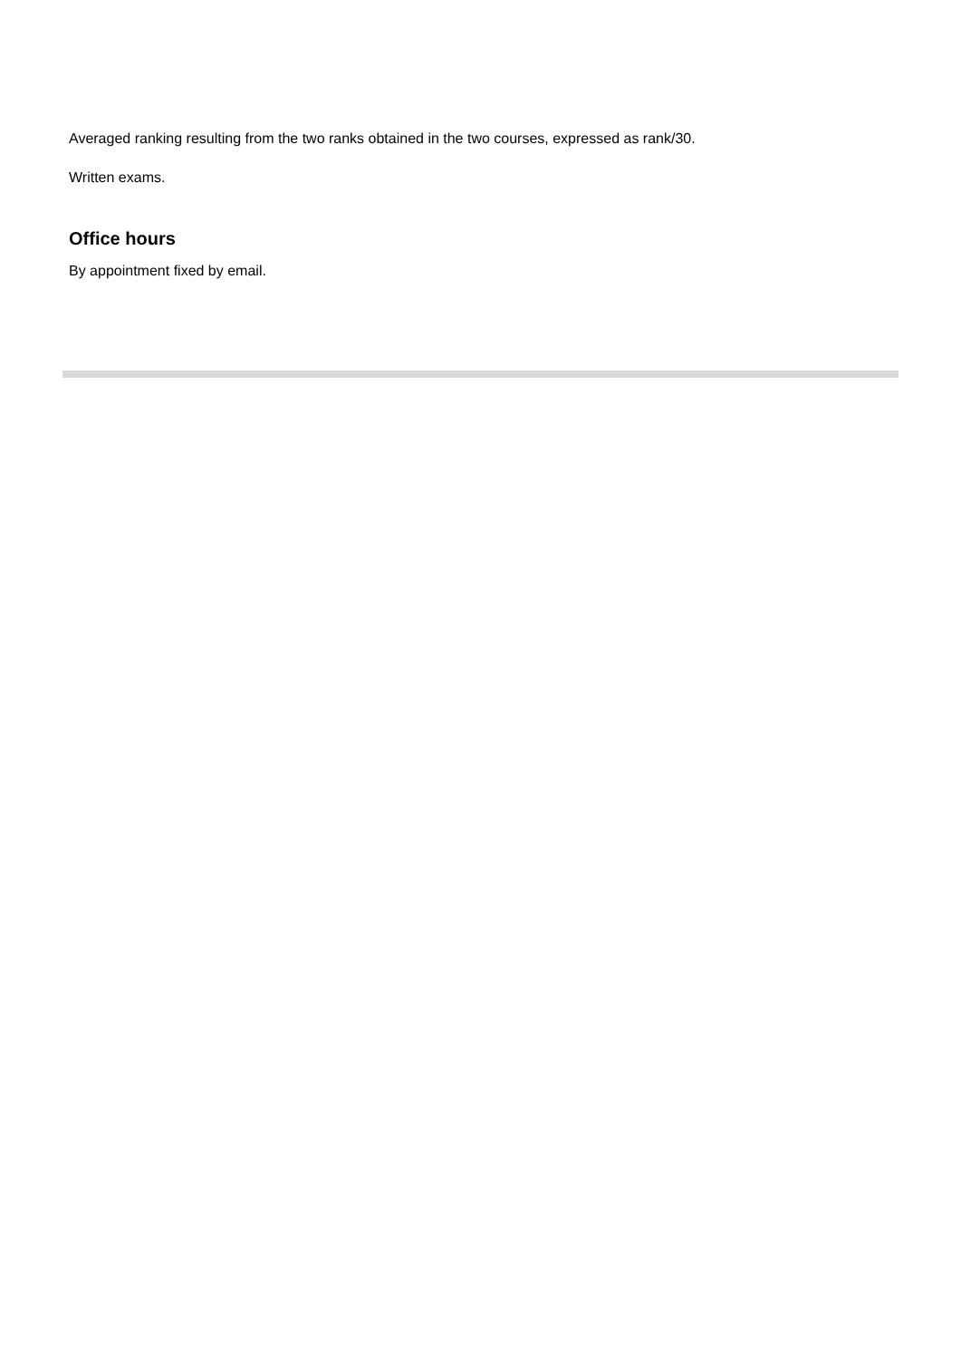Averaged ranking resulting from the two ranks obtained in the two courses, expressed as rank/30.
Written exams.
Office hours
By appointment fixed by email.